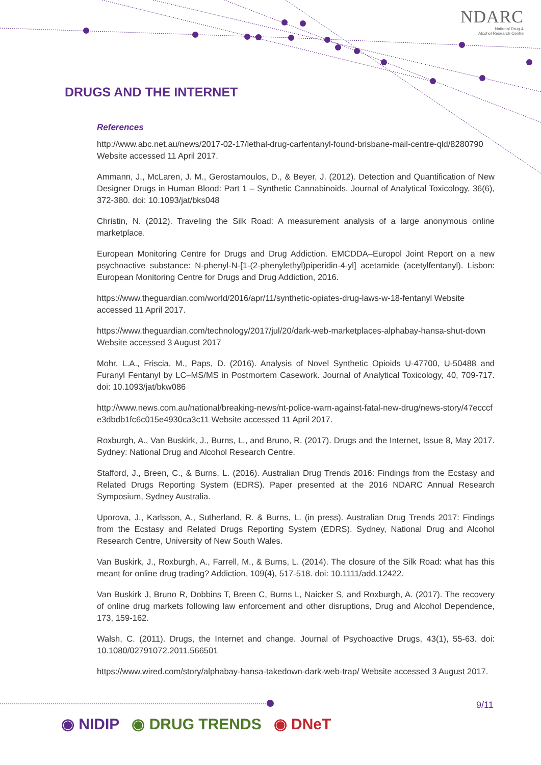NDARC
National Drug &
Alcohol Research Centre
DRUGS AND THE INTERNET
References
http://www.abc.net.au/news/2017-02-17/lethal-drug-carfentanyl-found-brisbane-mail-centre-qld/8280790 Website accessed 11 April 2017.
Ammann, J., McLaren, J. M., Gerostamoulos, D., & Beyer, J. (2012). Detection and Quantification of New Designer Drugs in Human Blood: Part 1 – Synthetic Cannabinoids. Journal of Analytical Toxicology, 36(6), 372-380. doi: 10.1093/jat/bks048
Christin, N. (2012). Traveling the Silk Road: A measurement analysis of a large anonymous online marketplace.
European Monitoring Centre for Drugs and Drug Addiction. EMCDDA–Europol Joint Report on a new psychoactive substance: N-phenyl-N-[1-(2-phenylethyl)piperidin-4-yl] acetamide (acetylfentanyl). Lisbon: European Monitoring Centre for Drugs and Drug Addiction, 2016.
https://www.theguardian.com/world/2016/apr/11/synthetic-opiates-drug-laws-w-18-fentanyl Website accessed 11 April 2017.
https://www.theguardian.com/technology/2017/jul/20/dark-web-marketplaces-alphabay-hansa-shut-down Website accessed 3 August 2017
Mohr, L.A., Friscia, M., Paps, D. (2016). Analysis of Novel Synthetic Opioids U-47700, U-50488 and Furanyl Fentanyl by LC–MS/MS in Postmortem Casework. Journal of Analytical Toxicology, 40, 709-717. doi: 10.1093/jat/bkw086
http://www.news.com.au/national/breaking-news/nt-police-warn-against-fatal-new-drug/news-story/47ecccfe3dbdb1fc6c015e4930ca3c11 Website accessed 11 April 2017.
Roxburgh, A., Van Buskirk, J., Burns, L., and Bruno, R. (2017). Drugs and the Internet, Issue 8, May 2017. Sydney: National Drug and Alcohol Research Centre.
Stafford, J., Breen, C., & Burns, L. (2016). Australian Drug Trends 2016: Findings from the Ecstasy and Related Drugs Reporting System (EDRS). Paper presented at the 2016 NDARC Annual Research Symposium, Sydney Australia.
Uporova, J., Karlsson, A., Sutherland, R. & Burns, L. (in press). Australian Drug Trends 2017: Findings from the Ecstasy and Related Drugs Reporting System (EDRS). Sydney, National Drug and Alcohol Research Centre, University of New South Wales.
Van Buskirk, J., Roxburgh, A., Farrell, M., & Burns, L. (2014). The closure of the Silk Road: what has this meant for online drug trading? Addiction, 109(4), 517-518. doi: 10.1111/add.12422.
Van Buskirk J, Bruno R, Dobbins T, Breen C, Burns L, Naicker S, and Roxburgh, A. (2017). The recovery of online drug markets following law enforcement and other disruptions, Drug and Alcohol Dependence, 173, 159-162.
Walsh, C. (2011). Drugs, the Internet and change. Journal of Psychoactive Drugs, 43(1), 55-63. doi: 10.1080/02791072.2011.566501
https://www.wired.com/story/alphabay-hansa-takedown-dark-web-trap/ Website accessed 3 August 2017.
9/11
◉ NIDIP ◉ DRUG TRENDS ◉ DNeT